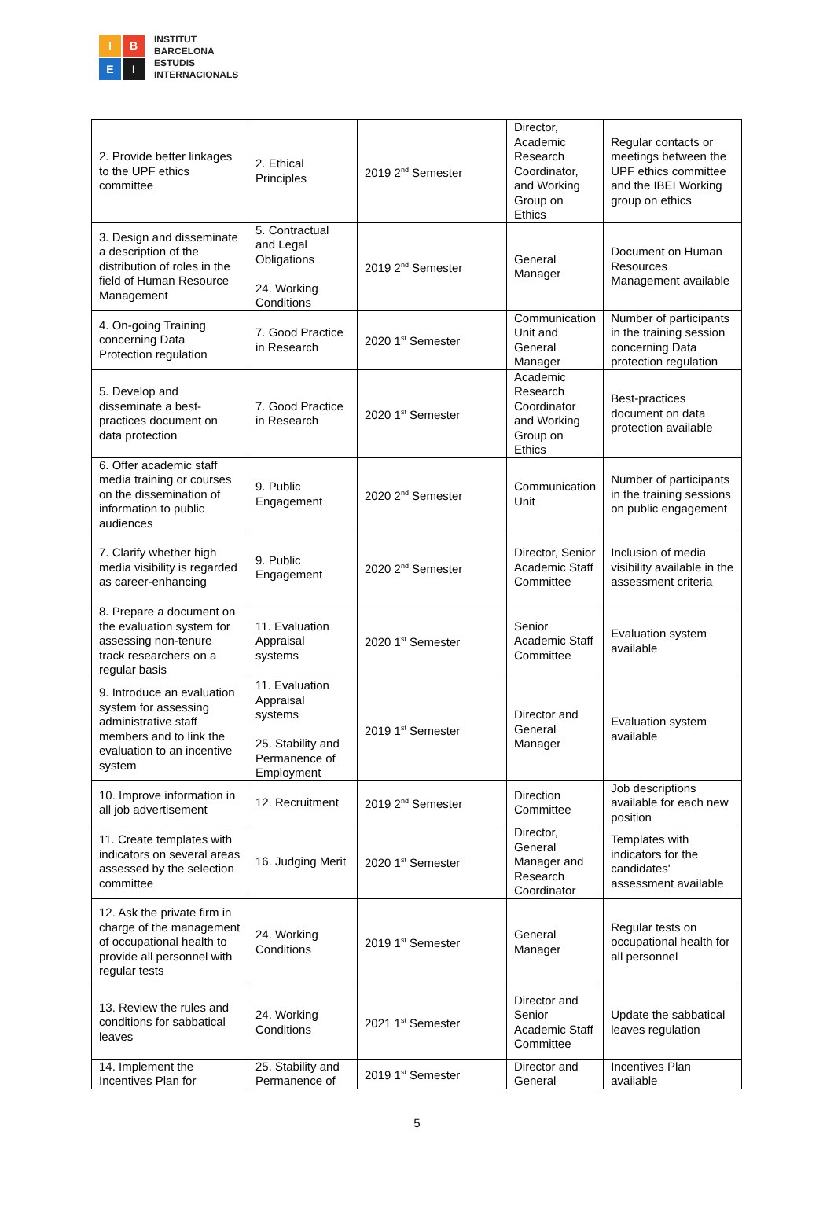I
B
E
I
INSTITUT
BARCELONA
ESTUDIS
INTERNACIONALS
| 2. Provide better linkages to the UPF ethics committee | 2. Ethical Principles | 2019 2<sup>nd</sup> Semester | Director, Academic Research Coordinator, and Working Group on Ethics | Regular contacts or meetings between the UPF ethics committee and the IBEI Working group on ethics |
| 3. Design and disseminate a description of the distribution of roles in the field of Human Resource Management | 5. Contractual and Legal Obligations 24. Working Conditions | 2019 2<sup>nd</sup> Semester | General Manager | Document on Human Resources Management available |
| 4. On-going Training concerning Data Protection regulation | 7. Good Practice in Research | 2020 1<sup>st</sup> Semester | Communication Unit and General Manager | Number of participants in the training session concerning Data protection regulation |
| 5. Develop and disseminate a best-practices document on data protection | 7. Good Practice in Research | 2020 1<sup>st</sup> Semester | Academic Research Coordinator and Working Group on Ethics | Best-practices document on data protection available |
| 6. Offer academic staff media training or courses on the dissemination of information to public audiences | 9. Public Engagement | 2020 2<sup>nd</sup> Semester | Communication Unit | Number of participants in the training sessions on public engagement |
| 7. Clarify whether high media visibility is regarded as career-enhancing | 9. Public Engagement | 2020 2<sup>nd</sup> Semester | Director, Senior Academic Staff Committee | Inclusion of media visibility available in the assessment criteria |
| 8. Prepare a document on the evaluation system for assessing non-tenure track researchers on a regular basis | 11. Evaluation Appraisal systems | 2020 1<sup>st</sup> Semester | Senior Academic Staff Committee | Evaluation system available |
| 9. Introduce an evaluation system for assessing administrative staff members and to link the evaluation to an incentive system | 11. Evaluation Appraisal systems 25. Stability and Permanence of Employment | 2019 1<sup>st</sup> Semester | Director and General Manager | Evaluation system available |
| 10. Improve information in all job advertisement | 12. Recruitment | 2019 2<sup>nd</sup> Semester | Direction Committee | Job descriptions available for each new position |
| 11. Create templates with indicators on several areas assessed by the selection committee | 16. Judging Merit | 2020 1<sup>st</sup> Semester | Director, General Manager and Research Coordinator | Templates with indicators for the candidates' assessment available |
| 12. Ask the private firm in charge of the management of occupational health to provide all personnel with regular tests | 24. Working Conditions | 2019 1<sup>st</sup> Semester | General Manager | Regular tests on occupational health for all personnel |
| 13. Review the rules and conditions for sabbatical leaves | 24. Working Conditions | 2021 1<sup>st</sup> Semester | Director and Senior Academic Staff Committee | Update the sabbatical leaves regulation |
| 14. Implement the Incentives Plan for | 25. Stability and Permanence of | 2019 1<sup>st</sup> Semester | Director and General | Incentives Plan available |
5